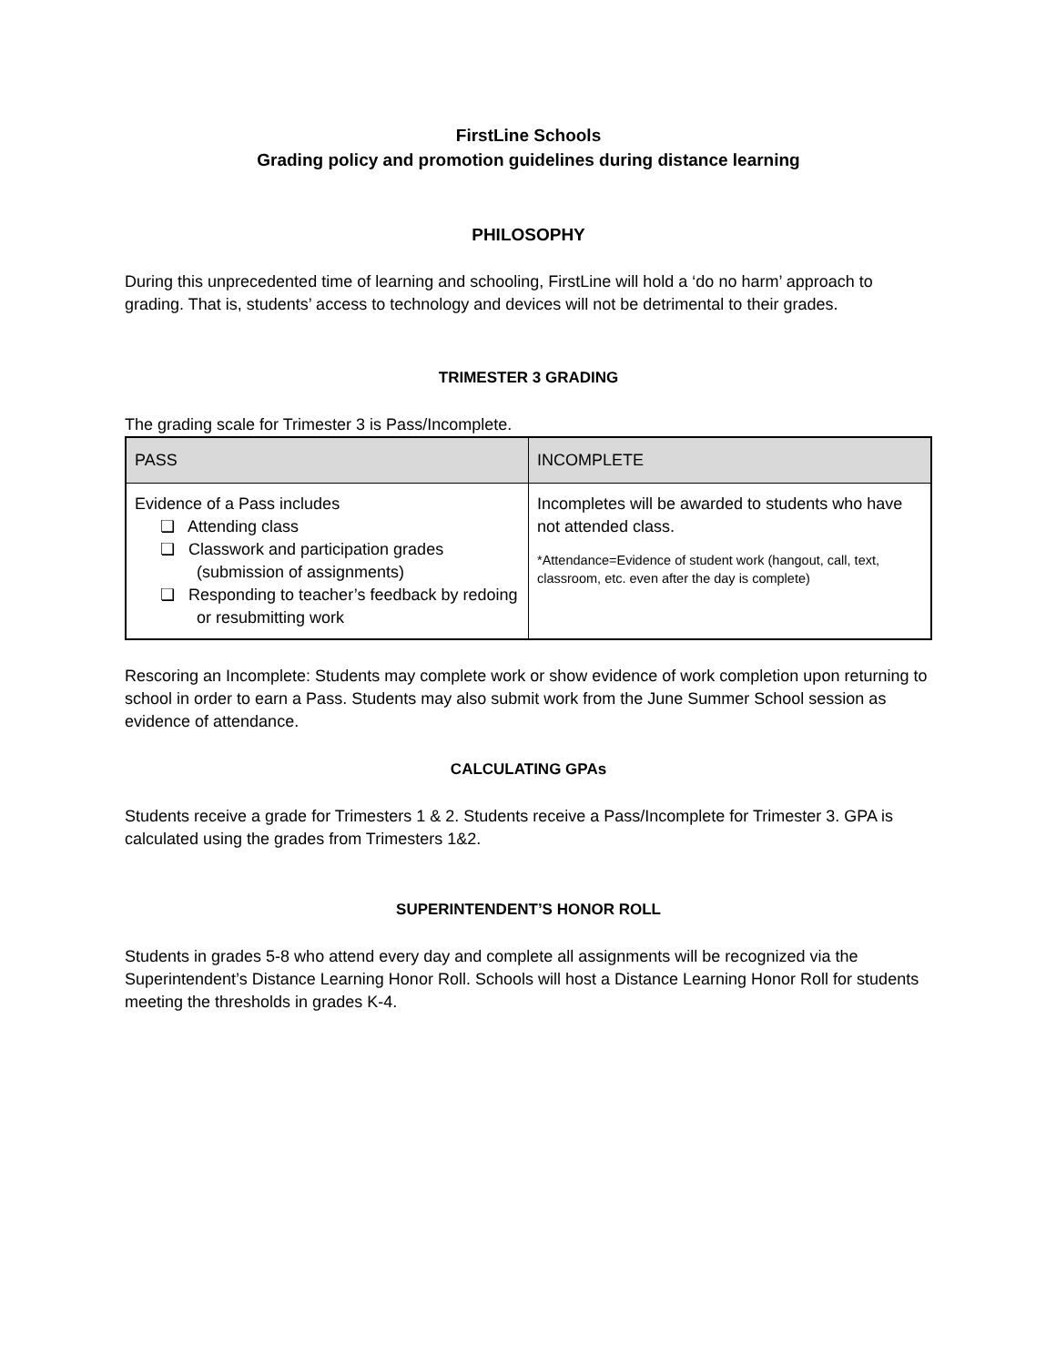FirstLine Schools
Grading policy and promotion guidelines during distance learning
PHILOSOPHY
During this unprecedented time of learning and schooling, FirstLine will hold a ‘do no harm’ approach to grading. That is, students’ access to technology and devices will not be detrimental to their grades.
TRIMESTER 3 GRADING
The grading scale for Trimester 3 is Pass/Incomplete.
| PASS | INCOMPLETE |
| --- | --- |
| Evidence of a Pass includes ❏ Attending class ❏ Classwork and participation grades (submission of assignments) ❏ Responding to teacher’s feedback by redoing or resubmitting work | Incompletes will be awarded to students who have not attended class. *Attendance=Evidence of student work (hangout, call, text, classroom, etc. even after the day is complete) |
Rescoring an Incomplete: Students may complete work or show evidence of work completion upon returning to school in order to earn a Pass. Students may also submit work from the June Summer School session as evidence of attendance.
CALCULATING GPAs
Students receive a grade for Trimesters 1 & 2. Students receive a Pass/Incomplete for Trimester 3. GPA is calculated using the grades from Trimesters 1&2.
SUPERINTENDENT’S HONOR ROLL
Students in grades 5-8 who attend every day and complete all assignments will be recognized via the Superintendent’s Distance Learning Honor Roll. Schools will host a Distance Learning Honor Roll for students meeting the thresholds in grades K-4.